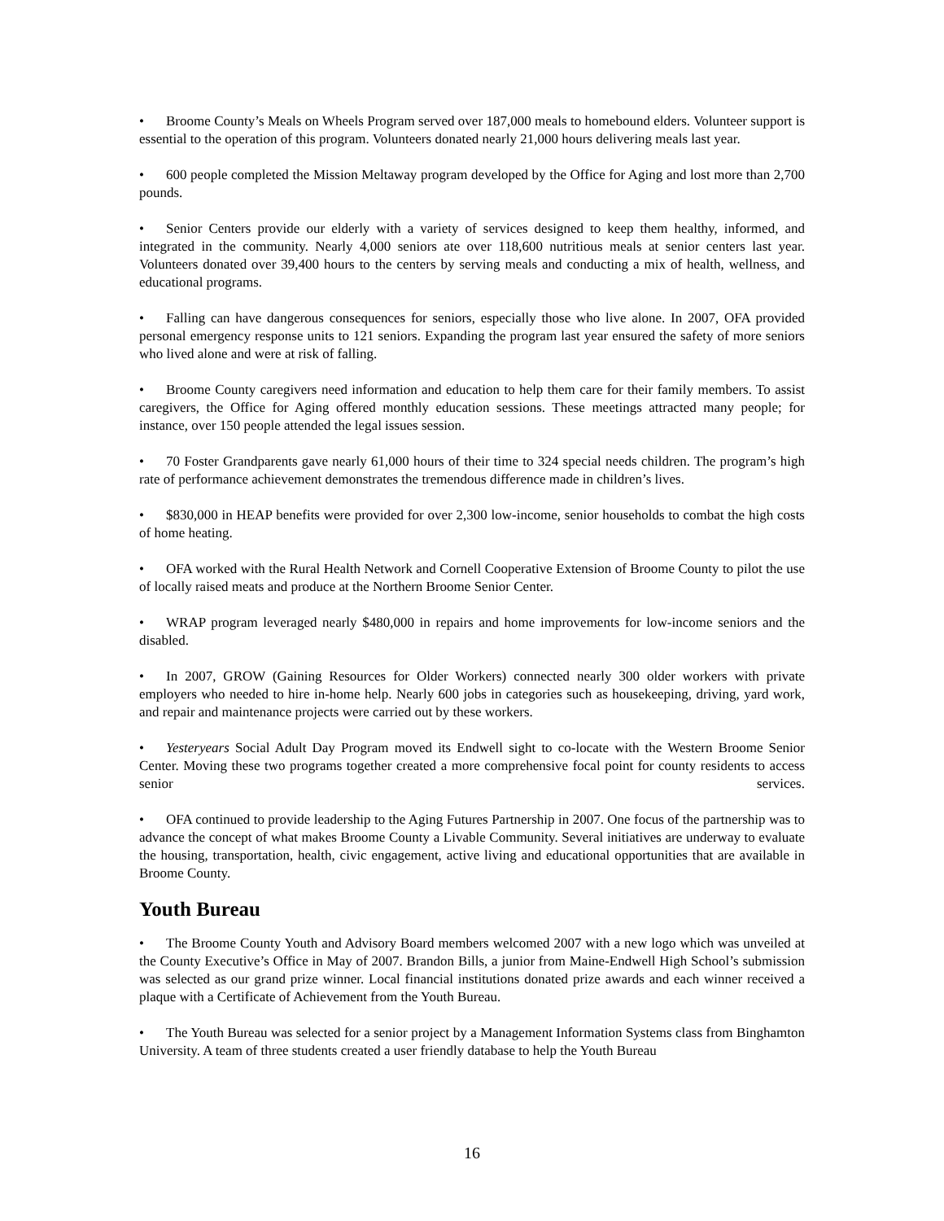• Broome County’s Meals on Wheels Program served over 187,000 meals to homebound elders. Volunteer support is essential to the operation of this program. Volunteers donated nearly 21,000 hours delivering meals last year.
• 600 people completed the Mission Meltaway program developed by the Office for Aging and lost more than 2,700 pounds.
• Senior Centers provide our elderly with a variety of services designed to keep them healthy, informed, and integrated in the community. Nearly 4,000 seniors ate over 118,600 nutritious meals at senior centers last year. Volunteers donated over 39,400 hours to the centers by serving meals and conducting a mix of health, wellness, and educational programs.
• Falling can have dangerous consequences for seniors, especially those who live alone. In 2007, OFA provided personal emergency response units to 121 seniors. Expanding the program last year ensured the safety of more seniors who lived alone and were at risk of falling.
• Broome County caregivers need information and education to help them care for their family members. To assist caregivers, the Office for Aging offered monthly education sessions. These meetings attracted many people; for instance, over 150 people attended the legal issues session.
• 70 Foster Grandparents gave nearly 61,000 hours of their time to 324 special needs children. The program’s high rate of performance achievement demonstrates the tremendous difference made in children’s lives.
• $830,000 in HEAP benefits were provided for over 2,300 low-income, senior households to combat the high costs of home heating.
• OFA worked with the Rural Health Network and Cornell Cooperative Extension of Broome County to pilot the use of locally raised meats and produce at the Northern Broome Senior Center.
• WRAP program leveraged nearly $480,000 in repairs and home improvements for low-income seniors and the disabled.
• In 2007, GROW (Gaining Resources for Older Workers) connected nearly 300 older workers with private employers who needed to hire in-home help. Nearly 600 jobs in categories such as housekeeping, driving, yard work, and repair and maintenance projects were carried out by these workers.
• Yesteryears Social Adult Day Program moved its Endwell sight to co-locate with the Western Broome Senior Center. Moving these two programs together created a more comprehensive focal point for county residents to access senior services.
• OFA continued to provide leadership to the Aging Futures Partnership in 2007. One focus of the partnership was to advance the concept of what makes Broome County a Livable Community. Several initiatives are underway to evaluate the housing, transportation, health, civic engagement, active living and educational opportunities that are available in Broome County.
Youth Bureau
• The Broome County Youth and Advisory Board members welcomed 2007 with a new logo which was unveiled at the County Executive’s Office in May of 2007. Brandon Bills, a junior from Maine-Endwell High School’s submission was selected as our grand prize winner. Local financial institutions donated prize awards and each winner received a plaque with a Certificate of Achievement from the Youth Bureau.
• The Youth Bureau was selected for a senior project by a Management Information Systems class from Binghamton University. A team of three students created a user friendly database to help the Youth Bureau
16